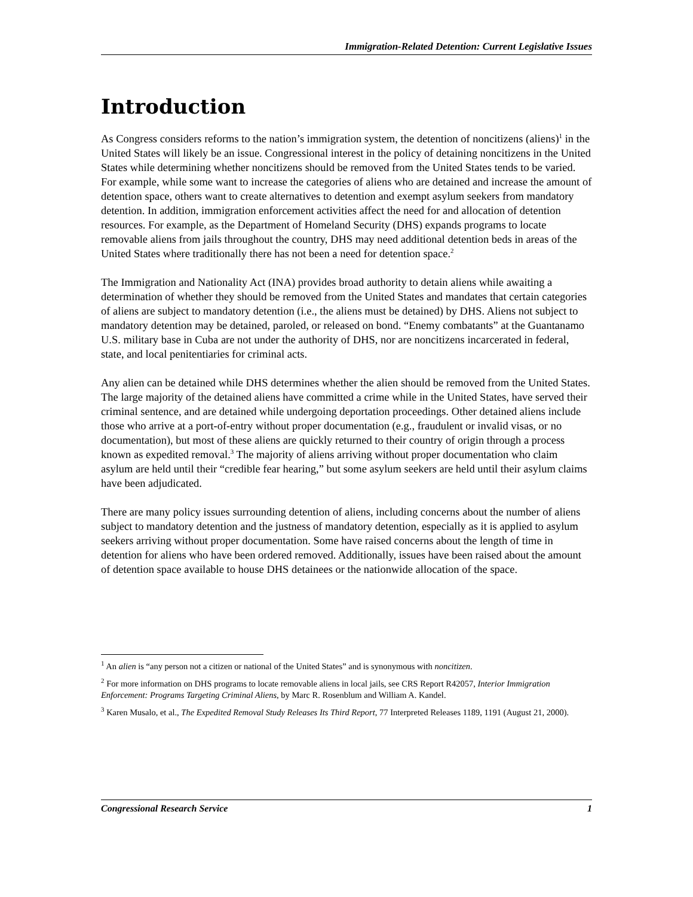Immigration-Related Detention: Current Legislative Issues
Introduction
As Congress considers reforms to the nation’s immigration system, the detention of noncitizens (aliens)<sup>1</sup> in the United States will likely be an issue. Congressional interest in the policy of detaining noncitizens in the United States while determining whether noncitizens should be removed from the United States tends to be varied. For example, while some want to increase the categories of aliens who are detained and increase the amount of detention space, others want to create alternatives to detention and exempt asylum seekers from mandatory detention. In addition, immigration enforcement activities affect the need for and allocation of detention resources. For example, as the Department of Homeland Security (DHS) expands programs to locate removable aliens from jails throughout the country, DHS may need additional detention beds in areas of the United States where traditionally there has not been a need for detention space.<sup>2</sup>
The Immigration and Nationality Act (INA) provides broad authority to detain aliens while awaiting a determination of whether they should be removed from the United States and mandates that certain categories of aliens are subject to mandatory detention (i.e., the aliens must be detained) by DHS. Aliens not subject to mandatory detention may be detained, paroled, or released on bond. “Enemy combatants” at the Guantanamo U.S. military base in Cuba are not under the authority of DHS, nor are noncitizens incarcerated in federal, state, and local penitentiaries for criminal acts.
Any alien can be detained while DHS determines whether the alien should be removed from the United States. The large majority of the detained aliens have committed a crime while in the United States, have served their criminal sentence, and are detained while undergoing deportation proceedings. Other detained aliens include those who arrive at a port-of-entry without proper documentation (e.g., fraudulent or invalid visas, or no documentation), but most of these aliens are quickly returned to their country of origin through a process known as expedited removal.<sup>3</sup> The majority of aliens arriving without proper documentation who claim asylum are held until their “credible fear hearing,” but some asylum seekers are held until their asylum claims have been adjudicated.
There are many policy issues surrounding detention of aliens, including concerns about the number of aliens subject to mandatory detention and the justness of mandatory detention, especially as it is applied to asylum seekers arriving without proper documentation. Some have raised concerns about the length of time in detention for aliens who have been ordered removed. Additionally, issues have been raised about the amount of detention space available to house DHS detainees or the nationwide allocation of the space.
<sup>1</sup> An alien is “any person not a citizen or national of the United States” and is synonymous with noncitizen.
<sup>2</sup> For more information on DHS programs to locate removable aliens in local jails, see CRS Report R42057, Interior Immigration Enforcement: Programs Targeting Criminal Aliens, by Marc R. Rosenblum and William A. Kandel.
<sup>3</sup> Karen Musalo, et al., The Expedited Removal Study Releases Its Third Report, 77 Interpreted Releases 1189, 1191 (August 21, 2000).
Congressional Research Service 1